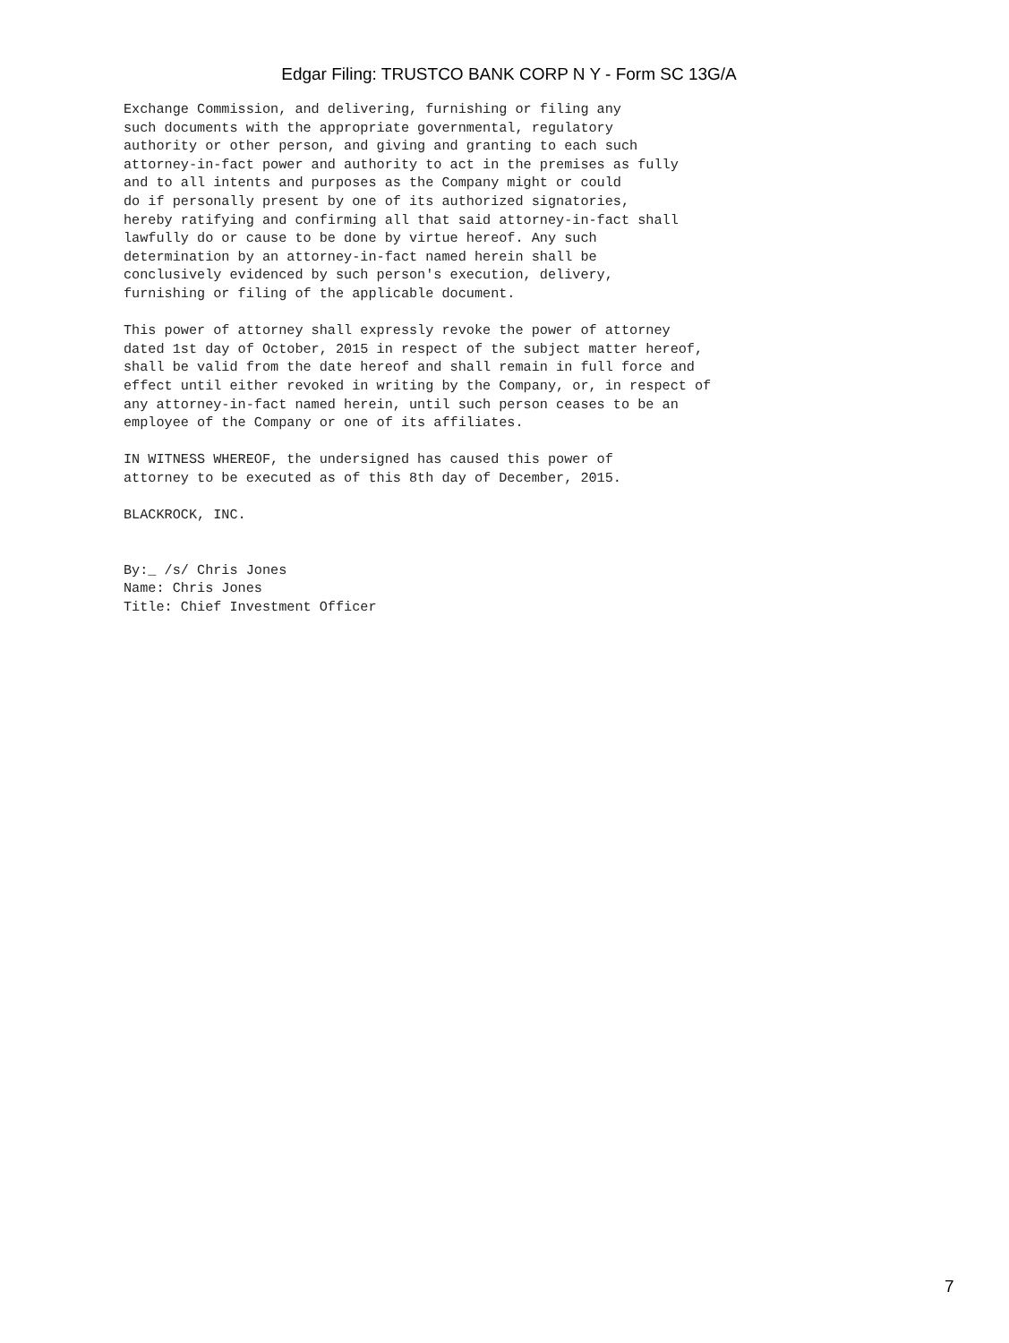Edgar Filing: TRUSTCO BANK CORP N Y - Form SC 13G/A
Exchange Commission, and delivering, furnishing or filing any
such documents with the appropriate governmental, regulatory
authority or other person, and giving and granting to each such
attorney-in-fact power and authority to act in the premises as fully
and to all intents and purposes as the Company might or could
do if personally present by one of its authorized signatories,
hereby ratifying and confirming all that said attorney-in-fact shall
lawfully do or cause to be done by virtue hereof. Any such
determination by an attorney-in-fact named herein shall be
conclusively evidenced by such person's execution, delivery,
furnishing or filing of the applicable document.

This power of attorney shall expressly revoke the power of attorney
dated 1st day of October, 2015 in respect of the subject matter hereof,
shall be valid from the date hereof and shall remain in full force and
effect until either revoked in writing by the Company, or, in respect of
any attorney-in-fact named herein, until such person ceases to be an
employee of the Company or one of its affiliates.

IN WITNESS WHEREOF, the undersigned has caused this power of
attorney to be executed as of this 8th day of December, 2015.

BLACKROCK, INC.


By:_ /s/ Chris Jones
Name: Chris Jones
Title: Chief Investment Officer
7